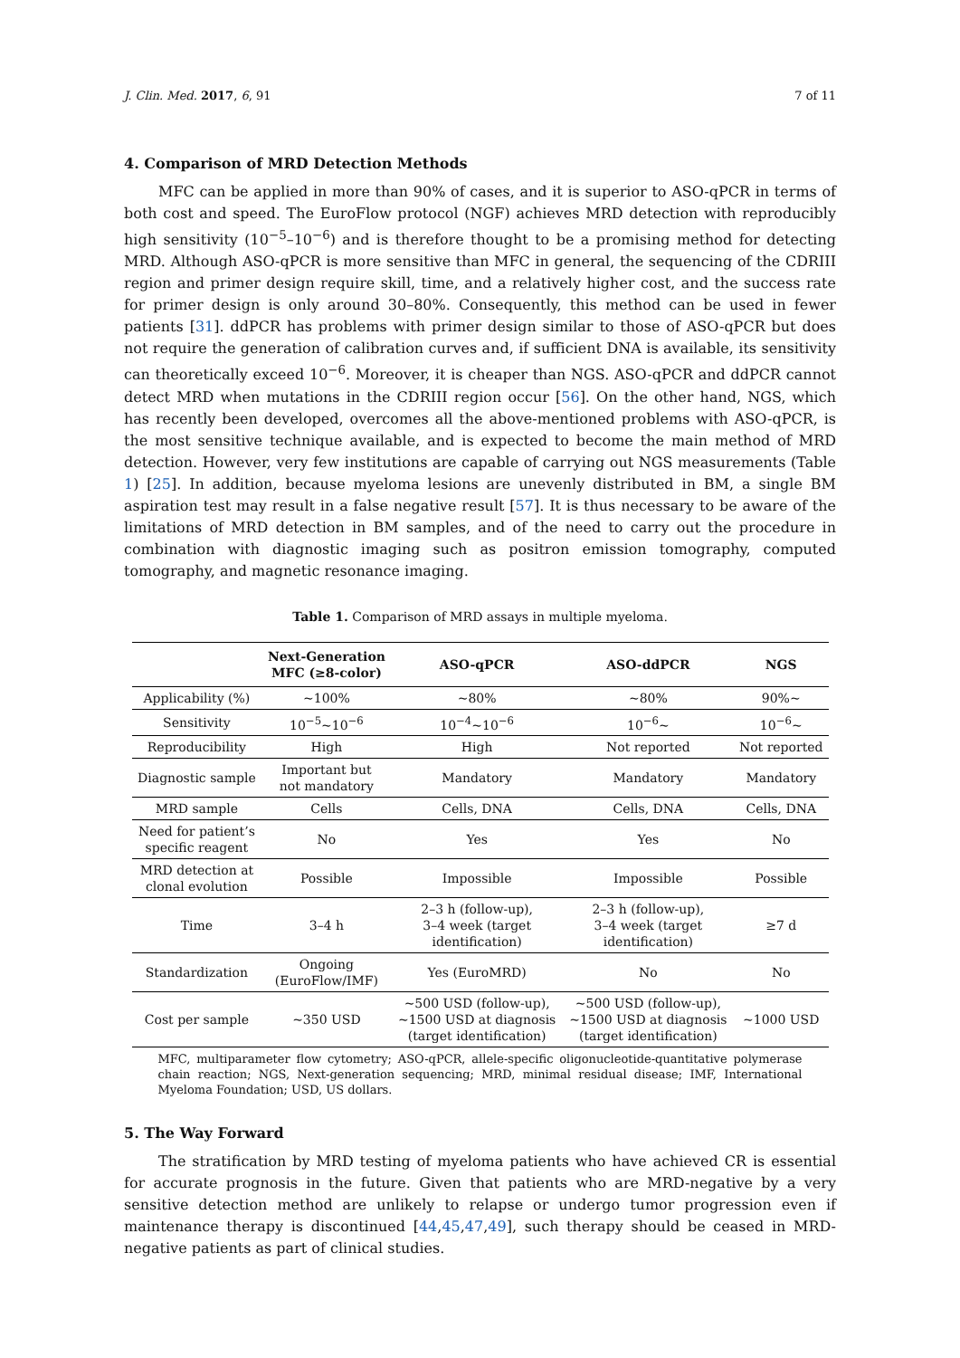J. Clin. Med. 2017, 6, 91 7 of 11
4. Comparison of MRD Detection Methods
MFC can be applied in more than 90% of cases, and it is superior to ASO-qPCR in terms of both cost and speed. The EuroFlow protocol (NGF) achieves MRD detection with reproducibly high sensitivity (10<sup>−5</sup>–10<sup>−6</sup>) and is therefore thought to be a promising method for detecting MRD. Although ASO-qPCR is more sensitive than MFC in general, the sequencing of the CDRIII region and primer design require skill, time, and a relatively higher cost, and the success rate for primer design is only around 30–80%. Consequently, this method can be used in fewer patients [31]. ddPCR has problems with primer design similar to those of ASO-qPCR but does not require the generation of calibration curves and, if sufficient DNA is available, its sensitivity can theoretically exceed 10<sup>−6</sup>. Moreover, it is cheaper than NGS. ASO-qPCR and ddPCR cannot detect MRD when mutations in the CDRIII region occur [56]. On the other hand, NGS, which has recently been developed, overcomes all the above-mentioned problems with ASO-qPCR, is the most sensitive technique available, and is expected to become the main method of MRD detection. However, very few institutions are capable of carrying out NGS measurements (Table 1) [25]. In addition, because myeloma lesions are unevenly distributed in BM, a single BM aspiration test may result in a false negative result [57]. It is thus necessary to be aware of the limitations of MRD detection in BM samples, and of the need to carry out the procedure in combination with diagnostic imaging such as positron emission tomography, computed tomography, and magnetic resonance imaging.
Table 1. Comparison of MRD assays in multiple myeloma.
| | Next-Generation MFC (≥8-color) | ASO-qPCR | ASO-ddPCR | NGS |
| --- | --- | --- | --- | --- |
| Applicability (%) | ~100% | ~80% | ~80% | 90%~ |
| Sensitivity | 10<sup>−5</sup>~10<sup>−6</sup> | 10<sup>−4</sup>~10<sup>−6</sup> | 10<sup>−6</sup>~ | 10<sup>−6</sup>~ |
| Reproducibility | High | High | Not reported | Not reported |
| Diagnostic sample | Important but not mandatory | Mandatory | Mandatory | Mandatory |
| MRD sample | Cells | Cells, DNA | Cells, DNA | Cells, DNA |
| Need for patient’s specific reagent | No | Yes | Yes | No |
| MRD detection at clonal evolution | Possible | Impossible | Impossible | Possible |
| Time | 3–4 h | 2–3 h (follow-up), 3–4 week (target identification) | 2–3 h (follow-up), 3–4 week (target identification) | ≥7 d |
| Standardization | Ongoing (EuroFlow/IMF) | Yes (EuroMRD) | No | No |
| Cost per sample | ~350 USD | ~500 USD (follow-up), ~1500 USD at diagnosis (target identification) | ~500 USD (follow-up), ~1500 USD at diagnosis (target identification) | ~1000 USD |
MFC, multiparameter flow cytometry; ASO-qPCR, allele-specific oligonucleotide-quantitative polymerase chain reaction; NGS, Next-generation sequencing; MRD, minimal residual disease; IMF, International Myeloma Foundation; USD, US dollars.
5. The Way Forward
The stratification by MRD testing of myeloma patients who have achieved CR is essential for accurate prognosis in the future. Given that patients who are MRD-negative by a very sensitive detection method are unlikely to relapse or undergo tumor progression even if maintenance therapy is discontinued [44,45,47,49], such therapy should be ceased in MRD-negative patients as part of clinical studies.